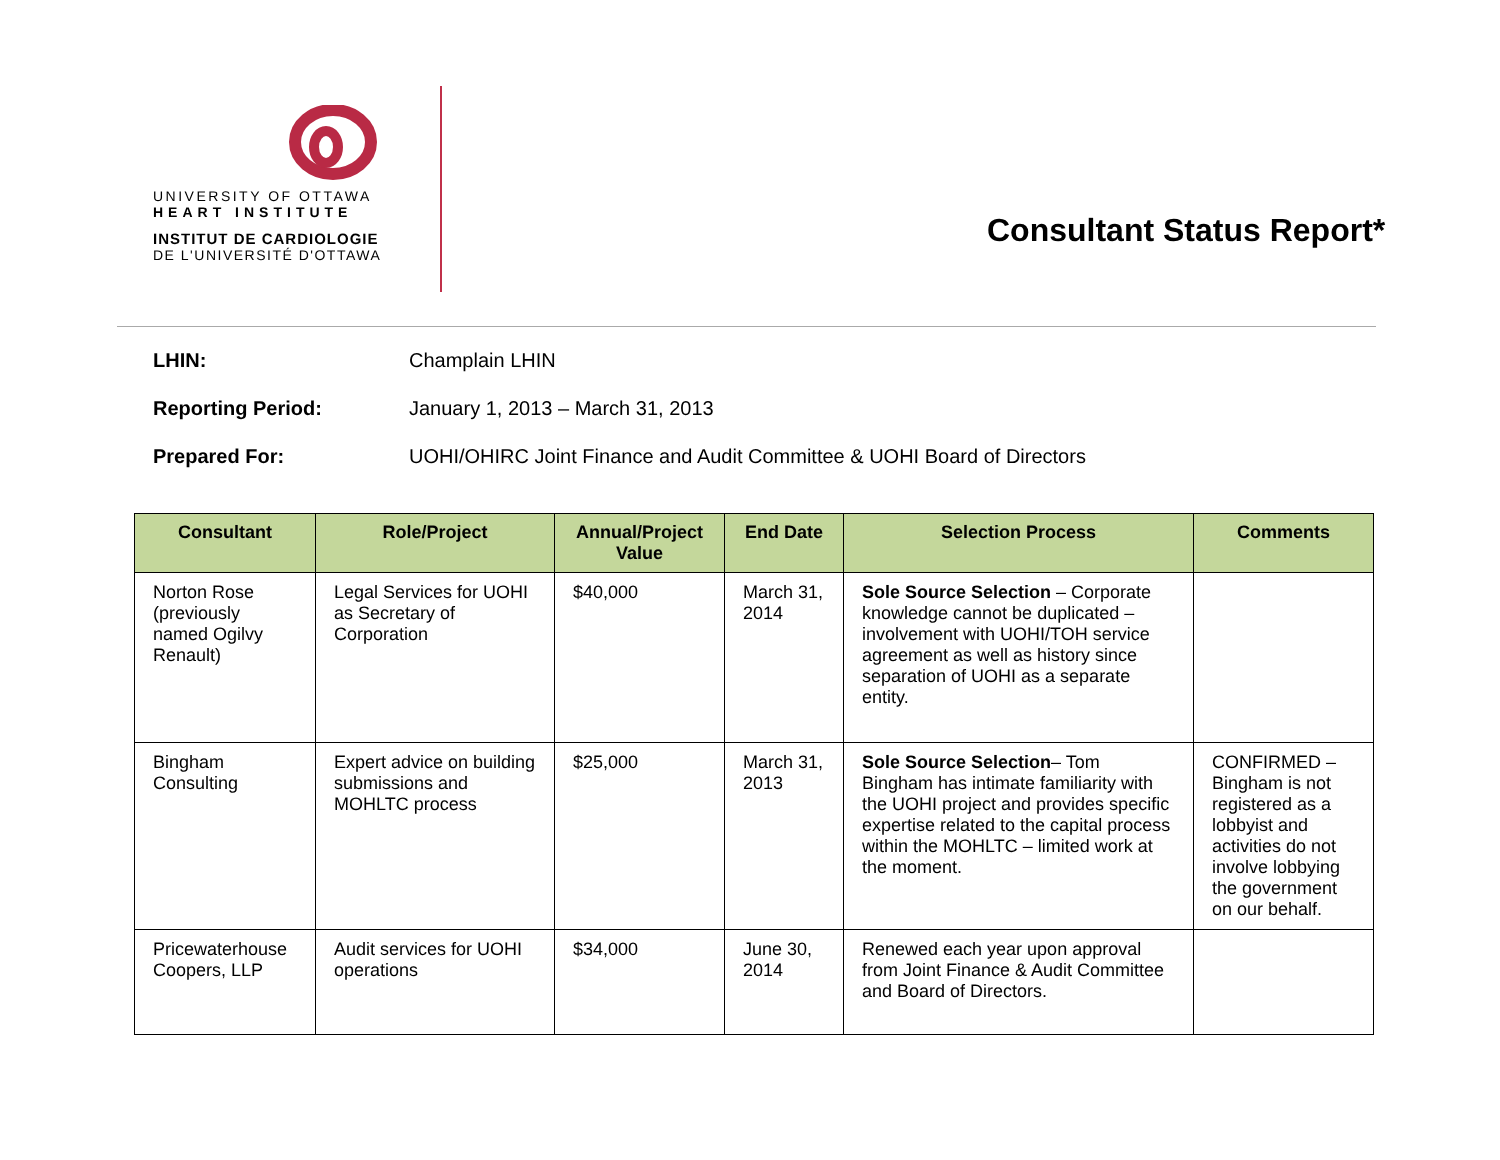UNIVERSITY OF OTTAWA
HEART INSTITUTE
INSTITUT DE CARDIOLOGIE
DE L'UNIVERSITÉ D'OTTAWA
Consultant Status Report*
LHIN: Champlain LHIN
Reporting Period: January 1, 2013 – March 31, 2013
Prepared For: UOHI/OHIRC Joint Finance and Audit Committee & UOHI Board of Directors
| Consultant | Role/Project | Annual/Project Value | End Date | Selection Process | Comments |
| --- | --- | --- | --- | --- | --- |
| Norton Rose (previously named Ogilvy Renault) | Legal Services for UOHI as Secretary of Corporation | $40,000 | March 31, 2014 | Sole Source Selection – Corporate knowledge cannot be duplicated – involvement with UOHI/TOH service agreement as well as history since separation of UOHI as a separate entity. | |
| Bingham Consulting | Expert advice on building submissions and MOHLTC process | $25,000 | March 31, 2013 | Sole Source Selection – Tom Bingham has intimate familiarity with the UOHI project and provides specific expertise related to the capital process within the MOHLTC – limited work at the moment. | CONFIRMED – Bingham is not registered as a lobbyist and activities do not involve lobbying the government on our behalf. |
| Pricewaterhouse Coopers, LLP | Audit services for UOHI operations | $34,000 | June 30, 2014 | Renewed each year upon approval from Joint Finance & Audit Committee and Board of Directors. | |